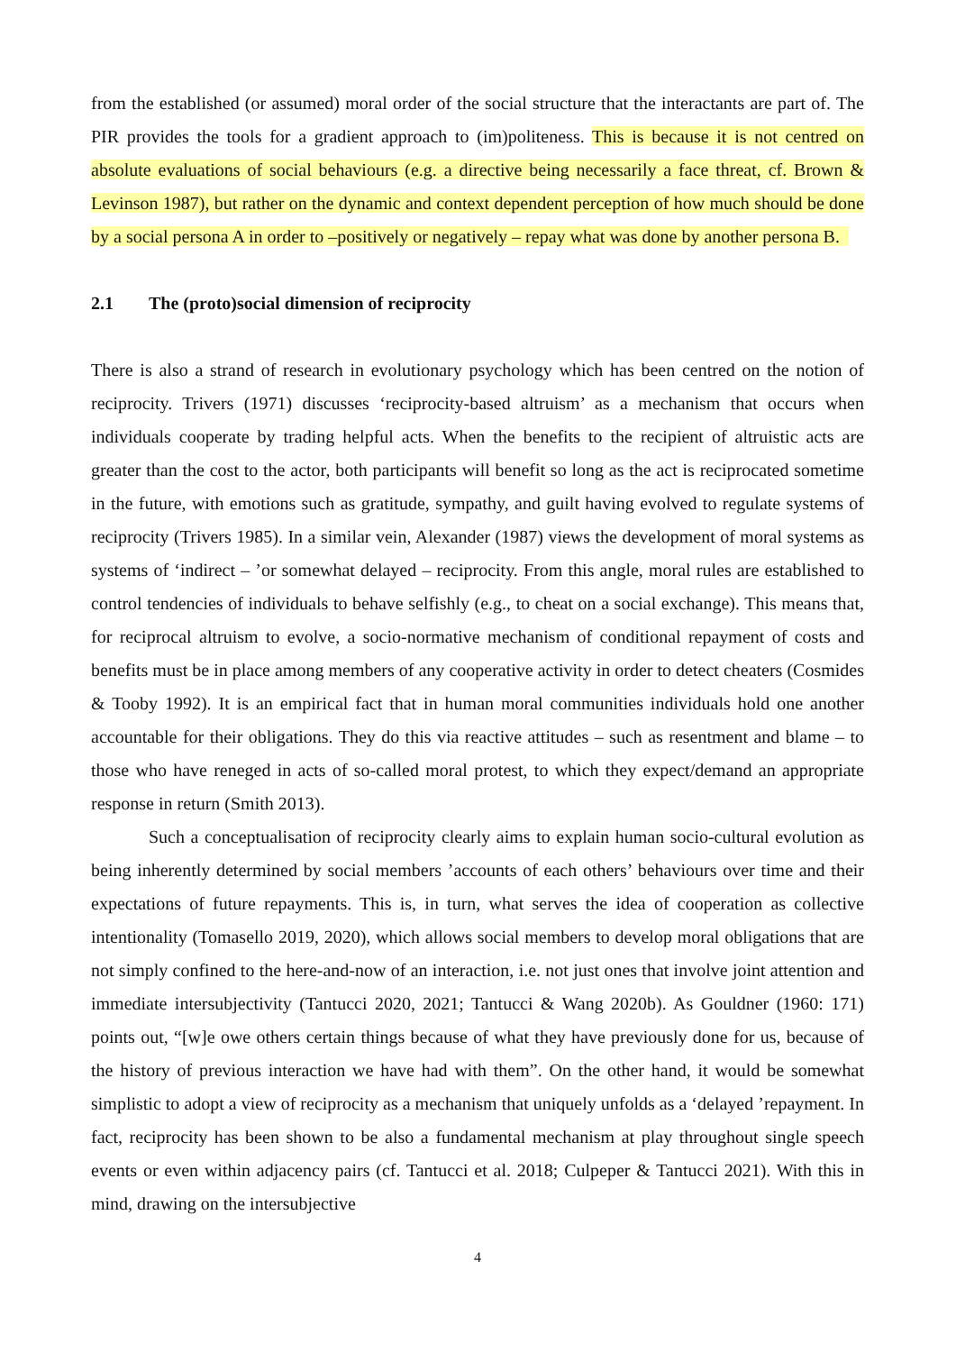from the established (or assumed) moral order of the social structure that the interactants are part of. The PIR provides the tools for a gradient approach to (im)politeness. This is because it is not centred on absolute evaluations of social behaviours (e.g. a directive being necessarily a face threat, cf. Brown & Levinson 1987), but rather on the dynamic and context dependent perception of how much should be done by a social persona A in order to –positively or negatively – repay what was done by another persona B.
2.1 The (proto)social dimension of reciprocity
There is also a strand of research in evolutionary psychology which has been centred on the notion of reciprocity. Trivers (1971) discusses ‘reciprocity-based altruism’ as a mechanism that occurs when individuals cooperate by trading helpful acts. When the benefits to the recipient of altruistic acts are greater than the cost to the actor, both participants will benefit so long as the act is reciprocated sometime in the future, with emotions such as gratitude, sympathy, and guilt having evolved to regulate systems of reciprocity (Trivers 1985). In a similar vein, Alexander (1987) views the development of moral systems as systems of ‘indirect – ’or somewhat delayed – reciprocity. From this angle, moral rules are established to control tendencies of individuals to behave selfishly (e.g., to cheat on a social exchange). This means that, for reciprocal altruism to evolve, a socio-normative mechanism of conditional repayment of costs and benefits must be in place among members of any cooperative activity in order to detect cheaters (Cosmides & Tooby 1992). It is an empirical fact that in human moral communities individuals hold one another accountable for their obligations. They do this via reactive attitudes – such as resentment and blame – to those who have reneged in acts of so-called moral protest, to which they expect/demand an appropriate response in return (Smith 2013).
Such a conceptualisation of reciprocity clearly aims to explain human socio-cultural evolution as being inherently determined by social members ’accounts of each others’ behaviours over time and their expectations of future repayments. This is, in turn, what serves the idea of cooperation as collective intentionality (Tomasello 2019, 2020), which allows social members to develop moral obligations that are not simply confined to the here-and-now of an interaction, i.e. not just ones that involve joint attention and immediate intersubjectivity (Tantucci 2020, 2021; Tantucci & Wang 2020b). As Gouldner (1960: 171) points out, “[w]e owe others certain things because of what they have previously done for us, because of the history of previous interaction we have had with them”. On the other hand, it would be somewhat simplistic to adopt a view of reciprocity as a mechanism that uniquely unfolds as a ‘delayed ’repayment. In fact, reciprocity has been shown to be also a fundamental mechanism at play throughout single speech events or even within adjacency pairs (cf. Tantucci et al. 2018; Culpeper & Tantucci 2021). With this in mind, drawing on the intersubjective
4